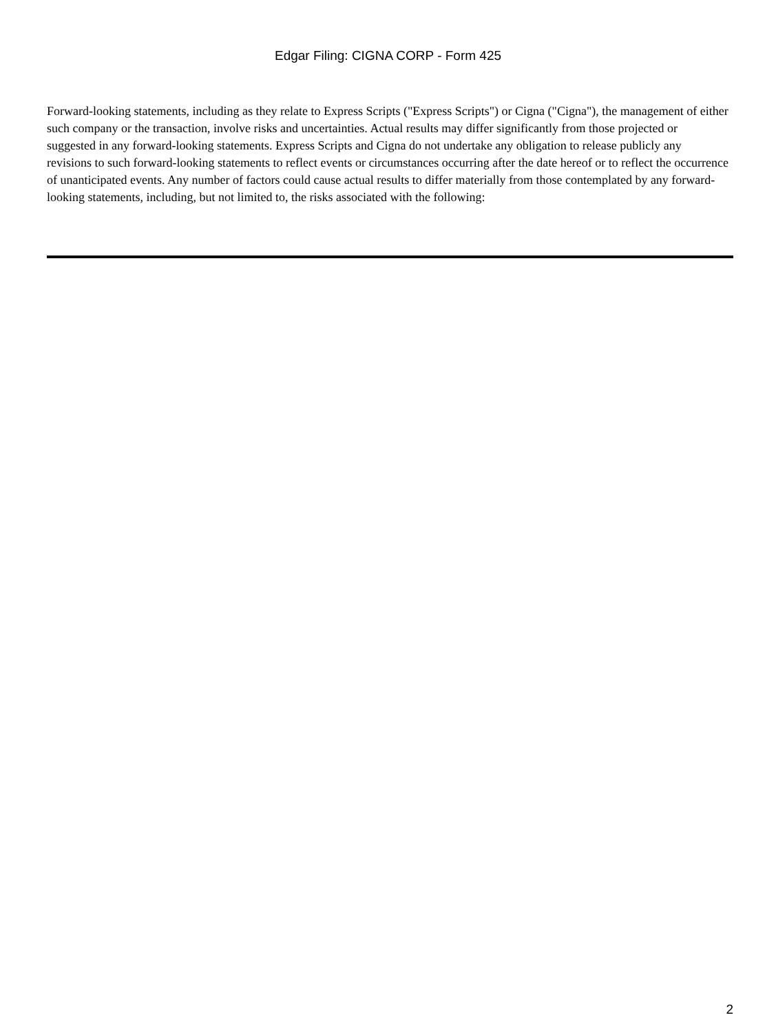Edgar Filing: CIGNA CORP - Form 425
Forward-looking statements, including as they relate to Express Scripts ("Express Scripts") or Cigna ("Cigna"), the management of either such company or the transaction, involve risks and uncertainties. Actual results may differ significantly from those projected or suggested in any forward-looking statements. Express Scripts and Cigna do not undertake any obligation to release publicly any revisions to such forward-looking statements to reflect events or circumstances occurring after the date hereof or to reflect the occurrence of unanticipated events. Any number of factors could cause actual results to differ materially from those contemplated by any forward-looking statements, including, but not limited to, the risks associated with the following:
2